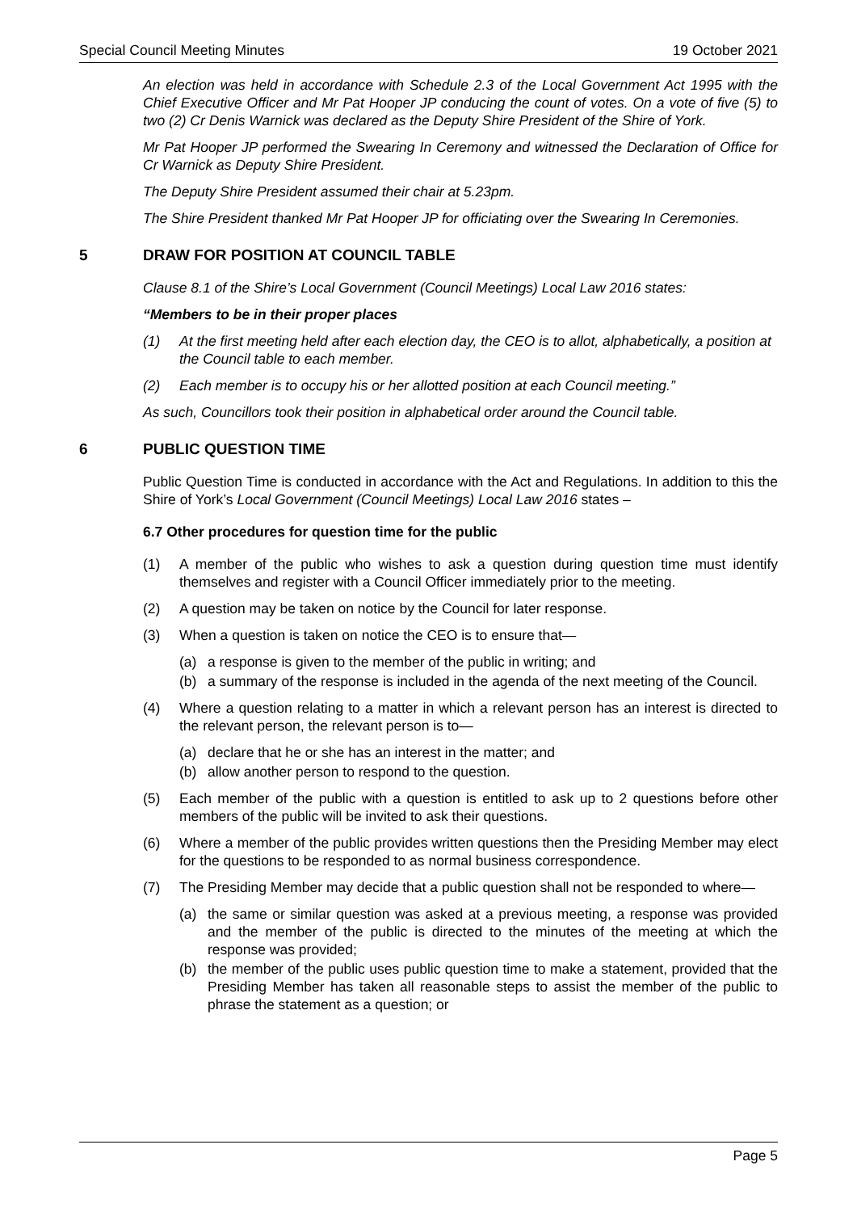Special Council Meeting Minutes 19 October 2021
An election was held in accordance with Schedule 2.3 of the Local Government Act 1995 with the Chief Executive Officer and Mr Pat Hooper JP conducing the count of votes. On a vote of five (5) to two (2) Cr Denis Warnick was declared as the Deputy Shire President of the Shire of York.
Mr Pat Hooper JP performed the Swearing In Ceremony and witnessed the Declaration of Office for Cr Warnick as Deputy Shire President.
The Deputy Shire President assumed their chair at 5.23pm.
The Shire President thanked Mr Pat Hooper JP for officiating over the Swearing In Ceremonies.
5 DRAW FOR POSITION AT COUNCIL TABLE
Clause 8.1 of the Shire’s Local Government (Council Meetings) Local Law 2016 states:
“Members to be in their proper places
(1) At the first meeting held after each election day, the CEO is to allot, alphabetically, a position at the Council table to each member.
(2) Each member is to occupy his or her allotted position at each Council meeting.”
As such, Councillors took their position in alphabetical order around the Council table.
6 PUBLIC QUESTION TIME
Public Question Time is conducted in accordance with the Act and Regulations. In addition to this the Shire of York’s Local Government (Council Meetings) Local Law 2016 states –
6.7 Other procedures for question time for the public
(1) A member of the public who wishes to ask a question during question time must identify themselves and register with a Council Officer immediately prior to the meeting.
(2) A question may be taken on notice by the Council for later response.
(3) When a question is taken on notice the CEO is to ensure that—
(a) a response is given to the member of the public in writing; and
(b) a summary of the response is included in the agenda of the next meeting of the Council.
(4) Where a question relating to a matter in which a relevant person has an interest is directed to the relevant person, the relevant person is to—
(a) declare that he or she has an interest in the matter; and
(b) allow another person to respond to the question.
(5) Each member of the public with a question is entitled to ask up to 2 questions before other members of the public will be invited to ask their questions.
(6) Where a member of the public provides written questions then the Presiding Member may elect for the questions to be responded to as normal business correspondence.
(7) The Presiding Member may decide that a public question shall not be responded to where—
(a) the same or similar question was asked at a previous meeting, a response was provided and the member of the public is directed to the minutes of the meeting at which the response was provided;
(b) the member of the public uses public question time to make a statement, provided that the Presiding Member has taken all reasonable steps to assist the member of the public to phrase the statement as a question; or
Page 5